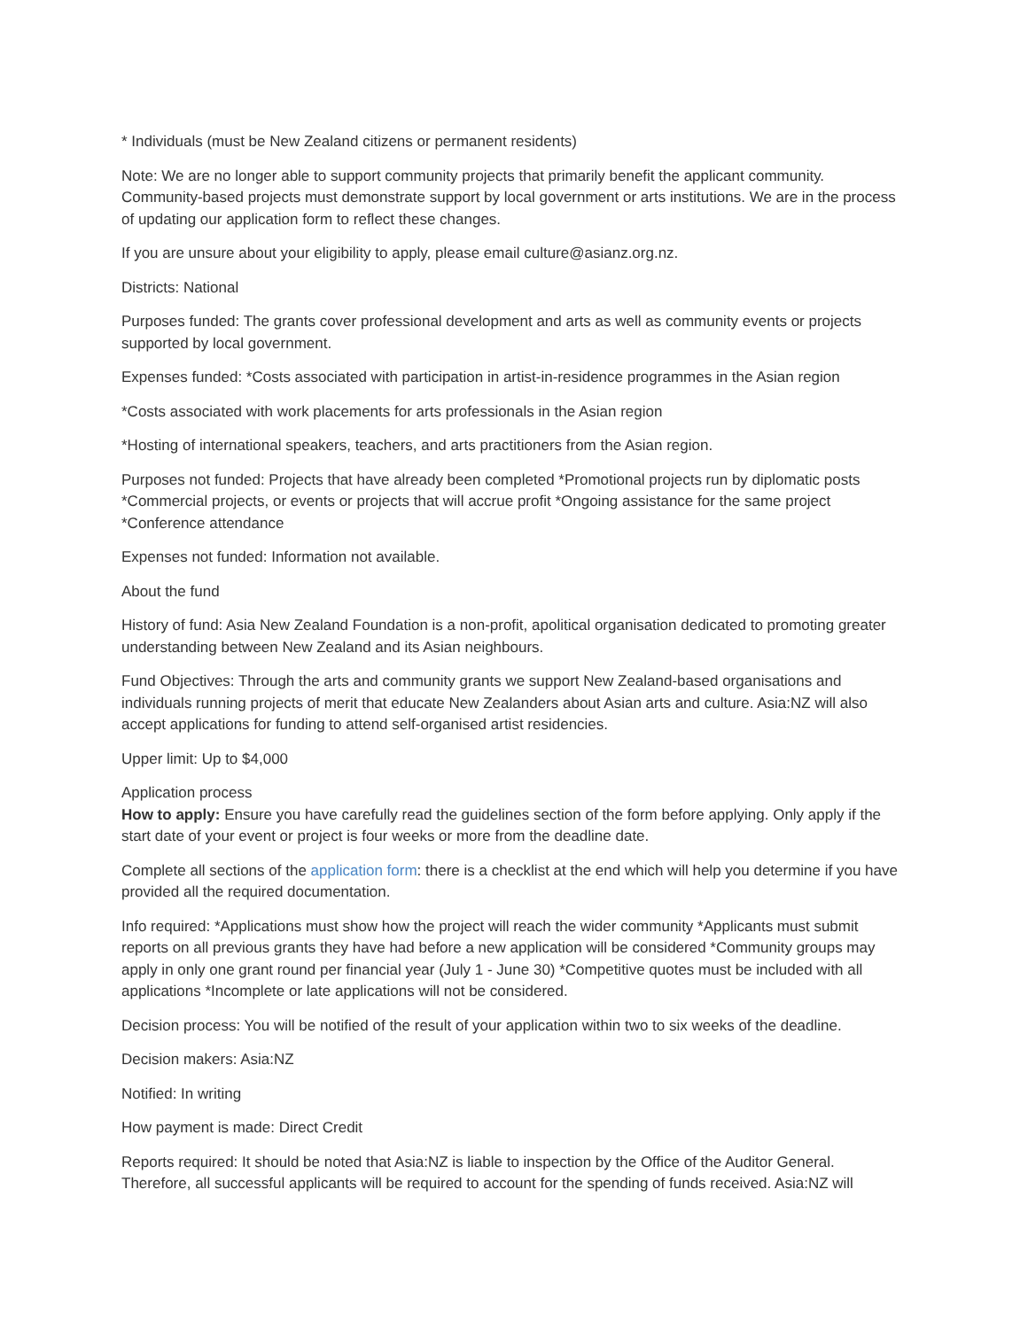* Individuals (must be New Zealand citizens or permanent residents)
Note: We are no longer able to support community projects that primarily benefit the applicant community. Community-based projects must demonstrate support by local government or arts institutions. We are in the process of updating our application form to reflect these changes.
If you are unsure about your eligibility to apply, please email culture@asianz.org.nz.
Districts: National
Purposes funded: The grants cover professional development and arts as well as community events or projects supported by local government.
Expenses funded: *Costs associated with participation in artist-in-residence programmes in the Asian region
*Costs associated with work placements for arts professionals in the Asian region
*Hosting of international speakers, teachers, and arts practitioners from the Asian region.
Purposes not funded: Projects that have already been completed *Promotional projects run by diplomatic posts *Commercial projects, or events or projects that will accrue profit *Ongoing assistance for the same project *Conference attendance
Expenses not funded: Information not available.
About the fund
History of fund: Asia New Zealand Foundation is a non-profit, apolitical organisation dedicated to promoting greater understanding between New Zealand and its Asian neighbours.
Fund Objectives: Through the arts and community grants we support New Zealand-based organisations and individuals running projects of merit that educate New Zealanders about Asian arts and culture. Asia:NZ will also accept applications for funding to attend self-organised artist residencies.
Upper limit: Up to $4,000
Application process
How to apply: Ensure you have carefully read the guidelines section of the form before applying. Only apply if the start date of your event or project is four weeks or more from the deadline date.
Complete all sections of the application form: there is a checklist at the end which will help you determine if you have provided all the required documentation.
Info required: *Applications must show how the project will reach the wider community *Applicants must submit reports on all previous grants they have had before a new application will be considered *Community groups may apply in only one grant round per financial year (July 1 - June 30) *Competitive quotes must be included with all applications *Incomplete or late applications will not be considered.
Decision process: You will be notified of the result of your application within two to six weeks of the deadline.
Decision makers: Asia:NZ
Notified: In writing
How payment is made: Direct Credit
Reports required: It should be noted that Asia:NZ is liable to inspection by the Office of the Auditor General. Therefore, all successful applicants will be required to account for the spending of funds received. Asia:NZ will